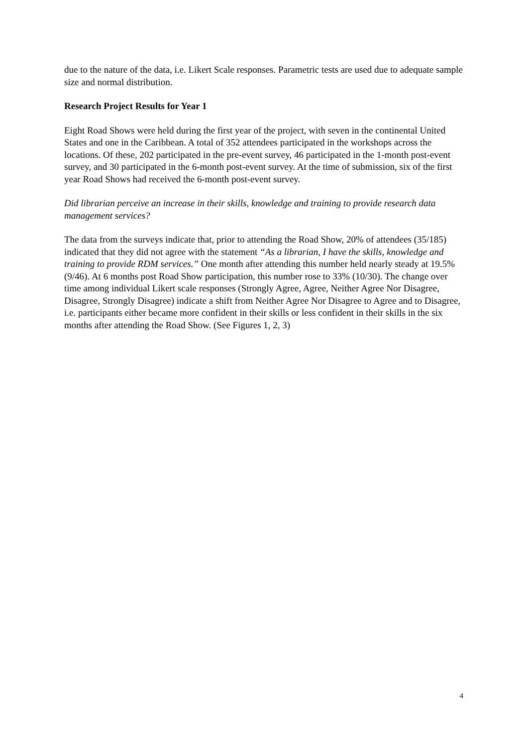due to the nature of the data, i.e. Likert Scale responses. Parametric tests are used due to adequate sample size and normal distribution.
Research Project Results for Year 1
Eight Road Shows were held during the first year of the project, with seven in the continental United States and one in the Caribbean. A total of 352 attendees participated in the workshops across the locations. Of these, 202 participated in the pre-event survey, 46 participated in the 1-month post-event survey, and 30 participated in the 6-month post-event survey. At the time of submission, six of the first year Road Shows had received the 6-month post-event survey.
Did librarian perceive an increase in their skills, knowledge and training to provide research data management services?
The data from the surveys indicate that, prior to attending the Road Show, 20% of attendees (35/185) indicated that they did not agree with the statement “As a librarian, I have the skills, knowledge and training to provide RDM services.” One month after attending this number held nearly steady at 19.5% (9/46). At 6 months post Road Show participation, this number rose to 33% (10/30). The change over time among individual Likert scale responses (Strongly Agree, Agree, Neither Agree Nor Disagree, Disagree, Strongly Disagree) indicate a shift from Neither Agree Nor Disagree to Agree and to Disagree, i.e. participants either became more confident in their skills or less confident in their skills in the six months after attending the Road Show. (See Figures 1, 2, 3)
4